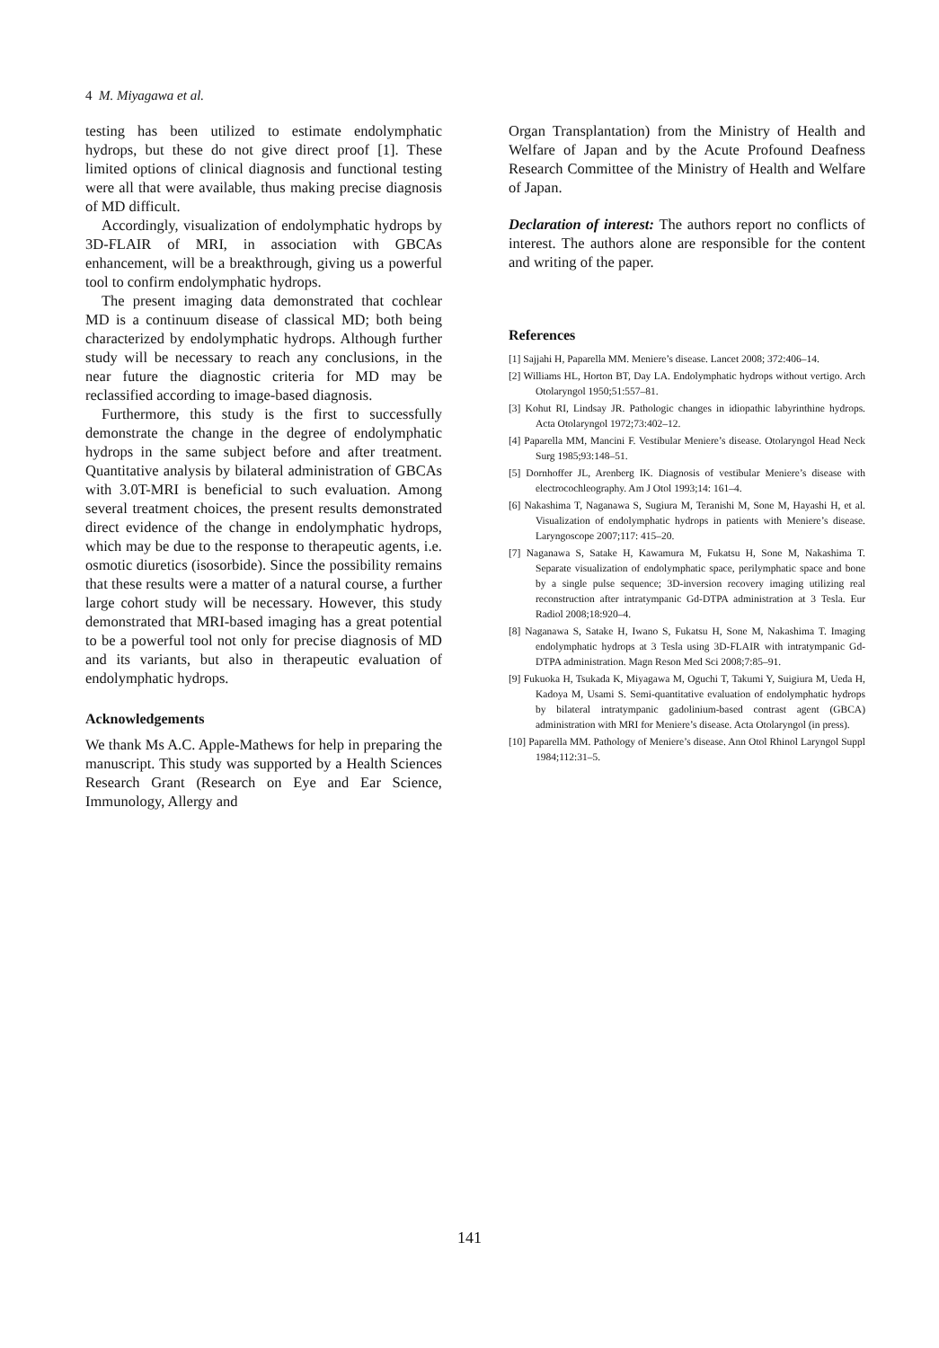4 M. Miyagawa et al.
testing has been utilized to estimate endolymphatic hydrops, but these do not give direct proof [1]. These limited options of clinical diagnosis and functional testing were all that were available, thus making precise diagnosis of MD difficult.
Accordingly, visualization of endolymphatic hydrops by 3D-FLAIR of MRI, in association with GBCAs enhancement, will be a breakthrough, giving us a powerful tool to confirm endolymphatic hydrops.
The present imaging data demonstrated that cochlear MD is a continuum disease of classical MD; both being characterized by endolymphatic hydrops. Although further study will be necessary to reach any conclusions, in the near future the diagnostic criteria for MD may be reclassified according to image-based diagnosis.
Furthermore, this study is the first to successfully demonstrate the change in the degree of endolymphatic hydrops in the same subject before and after treatment. Quantitative analysis by bilateral administration of GBCAs with 3.0T-MRI is beneficial to such evaluation. Among several treatment choices, the present results demonstrated direct evidence of the change in endolymphatic hydrops, which may be due to the response to therapeutic agents, i.e. osmotic diuretics (isosorbide). Since the possibility remains that these results were a matter of a natural course, a further large cohort study will be necessary. However, this study demonstrated that MRI-based imaging has a great potential to be a powerful tool not only for precise diagnosis of MD and its variants, but also in therapeutic evaluation of endolymphatic hydrops.
Acknowledgements
We thank Ms A.C. Apple-Mathews for help in preparing the manuscript. This study was supported by a Health Sciences Research Grant (Research on Eye and Ear Science, Immunology, Allergy and
Organ Transplantation) from the Ministry of Health and Welfare of Japan and by the Acute Profound Deafness Research Committee of the Ministry of Health and Welfare of Japan.
Declaration of interest: The authors report no conflicts of interest. The authors alone are responsible for the content and writing of the paper.
References
[1] Sajjahi H, Paparella MM. Meniere’s disease. Lancet 2008; 372:406–14.
[2] Williams HL, Horton BT, Day LA. Endolymphatic hydrops without vertigo. Arch Otolaryngol 1950;51:557–81.
[3] Kohut RI, Lindsay JR. Pathologic changes in idiopathic labyrinthine hydrops. Acta Otolaryngol 1972;73:402–12.
[4] Paparella MM, Mancini F. Vestibular Meniere’s disease. Otolaryngol Head Neck Surg 1985;93:148–51.
[5] Dornhoffer JL, Arenberg IK. Diagnosis of vestibular Meniere’s disease with electrocochleography. Am J Otol 1993;14: 161–4.
[6] Nakashima T, Naganawa S, Sugiura M, Teranishi M, Sone M, Hayashi H, et al. Visualization of endolymphatic hydrops in patients with Meniere’s disease. Laryngoscope 2007;117: 415–20.
[7] Naganawa S, Satake H, Kawamura M, Fukatsu H, Sone M, Nakashima T. Separate visualization of endolymphatic space, perilymphatic space and bone by a single pulse sequence; 3D-inversion recovery imaging utilizing real reconstruction after intratympanic Gd-DTPA administration at 3 Tesla. Eur Radiol 2008;18:920–4.
[8] Naganawa S, Satake H, Iwano S, Fukatsu H, Sone M, Nakashima T. Imaging endolymphatic hydrops at 3 Tesla using 3D-FLAIR with intratympanic Gd-DTPA administration. Magn Reson Med Sci 2008;7:85–91.
[9] Fukuoka H, Tsukada K, Miyagawa M, Oguchi T, Takumi Y, Suigiura M, Ueda H, Kadoya M, Usami S. Semi-quantitative evaluation of endolymphatic hydrops by bilateral intratympanic gadolinium-based contrast agent (GBCA) administration with MRI for Meniere’s disease. Acta Otolaryngol (in press).
[10] Paparella MM. Pathology of Meniere’s disease. Ann Otol Rhinol Laryngol Suppl 1984;112:31–5.
141